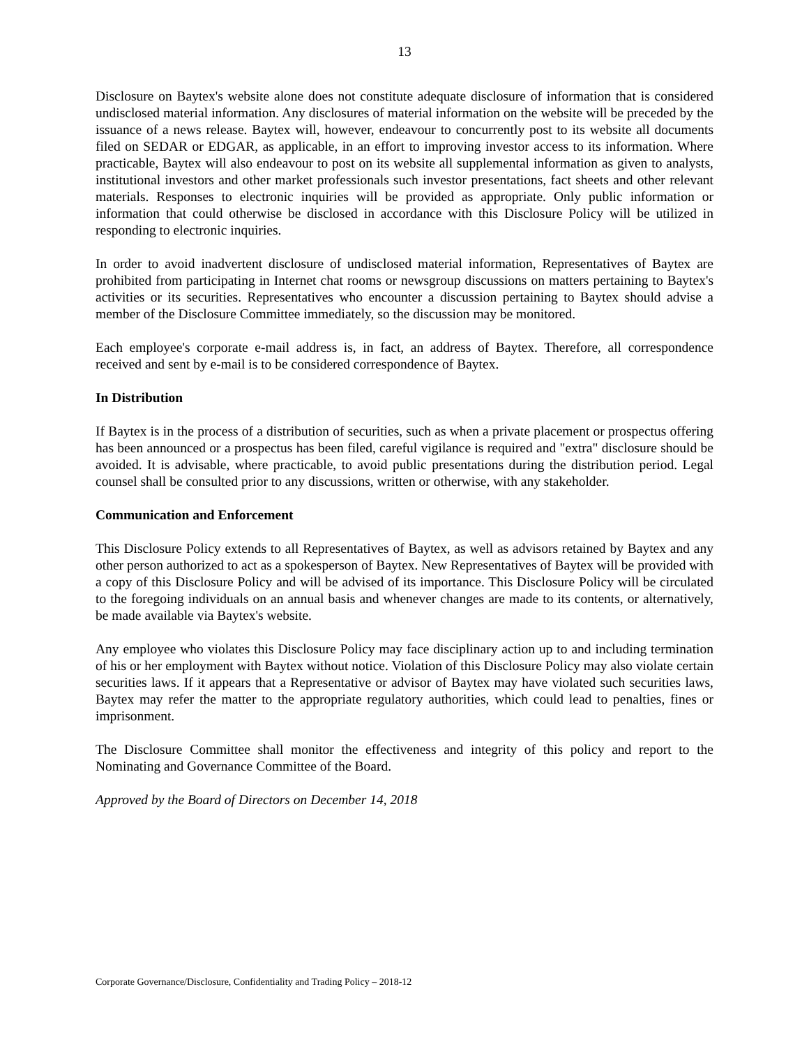13
Disclosure on Baytex's website alone does not constitute adequate disclosure of information that is considered undisclosed material information. Any disclosures of material information on the website will be preceded by the issuance of a news release. Baytex will, however, endeavour to concurrently post to its website all documents filed on SEDAR or EDGAR, as applicable, in an effort to improving investor access to its information. Where practicable, Baytex will also endeavour to post on its website all supplemental information as given to analysts, institutional investors and other market professionals such investor presentations, fact sheets and other relevant materials. Responses to electronic inquiries will be provided as appropriate. Only public information or information that could otherwise be disclosed in accordance with this Disclosure Policy will be utilized in responding to electronic inquiries.
In order to avoid inadvertent disclosure of undisclosed material information, Representatives of Baytex are prohibited from participating in Internet chat rooms or newsgroup discussions on matters pertaining to Baytex's activities or its securities. Representatives who encounter a discussion pertaining to Baytex should advise a member of the Disclosure Committee immediately, so the discussion may be monitored.
Each employee's corporate e-mail address is, in fact, an address of Baytex. Therefore, all correspondence received and sent by e-mail is to be considered correspondence of Baytex.
In Distribution
If Baytex is in the process of a distribution of securities, such as when a private placement or prospectus offering has been announced or a prospectus has been filed, careful vigilance is required and "extra" disclosure should be avoided. It is advisable, where practicable, to avoid public presentations during the distribution period. Legal counsel shall be consulted prior to any discussions, written or otherwise, with any stakeholder.
Communication and Enforcement
This Disclosure Policy extends to all Representatives of Baytex, as well as advisors retained by Baytex and any other person authorized to act as a spokesperson of Baytex. New Representatives of Baytex will be provided with a copy of this Disclosure Policy and will be advised of its importance. This Disclosure Policy will be circulated to the foregoing individuals on an annual basis and whenever changes are made to its contents, or alternatively, be made available via Baytex's website.
Any employee who violates this Disclosure Policy may face disciplinary action up to and including termination of his or her employment with Baytex without notice. Violation of this Disclosure Policy may also violate certain securities laws. If it appears that a Representative or advisor of Baytex may have violated such securities laws, Baytex may refer the matter to the appropriate regulatory authorities, which could lead to penalties, fines or imprisonment.
The Disclosure Committee shall monitor the effectiveness and integrity of this policy and report to the Nominating and Governance Committee of the Board.
Approved by the Board of Directors on December 14, 2018
Corporate Governance/Disclosure, Confidentiality and Trading Policy – 2018-12